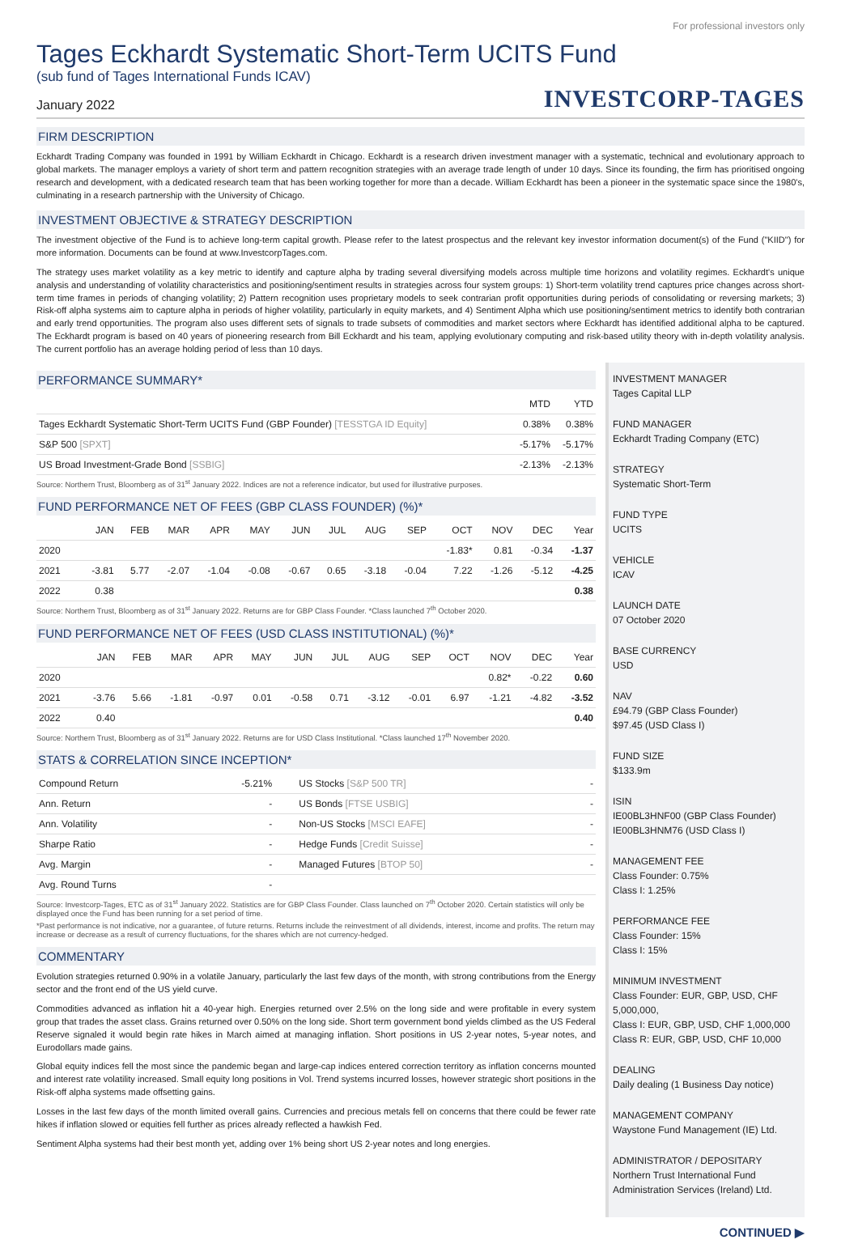For professional investors only
Tages Eckhardt Systematic Short-Term UCITS Fund
(sub fund of Tages International Funds ICAV)
January 2022
INVESTCORP-TAGES
FIRM DESCRIPTION
Eckhardt Trading Company was founded in 1991 by William Eckhardt in Chicago. Eckhardt is a research driven investment manager with a systematic, technical and evolutionary approach to global markets. The manager employs a variety of short term and pattern recognition strategies with an average trade length of under 10 days. Since its founding, the firm has prioritised ongoing research and development, with a dedicated research team that has been working together for more than a decade. William Eckhardt has been a pioneer in the systematic space since the 1980's, culminating in a research partnership with the University of Chicago.
INVESTMENT OBJECTIVE & STRATEGY DESCRIPTION
The investment objective of the Fund is to achieve long-term capital growth. Please refer to the latest prospectus and the relevant key investor information document(s) of the Fund ("KIID") for more information. Documents can be found at www.InvestcorpTages.com.
The strategy uses market volatility as a key metric to identify and capture alpha by trading several diversifying models across multiple time horizons and volatility regimes. Eckhardt's unique analysis and understanding of volatility characteristics and positioning/sentiment results in strategies across four system groups: 1) Short-term volatility trend captures price changes across short-term time frames in periods of changing volatility; 2) Pattern recognition uses proprietary models to seek contrarian profit opportunities during periods of consolidating or reversing markets; 3) Risk-off alpha systems aim to capture alpha in periods of higher volatility, particularly in equity markets, and 4) Sentiment Alpha which use positioning/sentiment metrics to identify both contrarian and early trend opportunities. The program also uses different sets of signals to trade subsets of commodities and market sectors where Eckhardt has identified additional alpha to be captured. The Eckhardt program is based on 40 years of pioneering research from Bill Eckhardt and his team, applying evolutionary computing and risk-based utility theory with in-depth volatility analysis. The current portfolio has an average holding period of less than 10 days.
PERFORMANCE SUMMARY*
| | MTD | YTD |
| --- | --- | --- |
| Tages Eckhardt Systematic Short-Term UCITS Fund (GBP Founder) [TESSTGA ID Equity] | 0.38% | 0.38% |
| S&P 500 [SPXT] | -5.17% | -5.17% |
| US Broad Investment-Grade Bond [SSBIG] | -2.13% | -2.13% |
Source: Northern Trust, Bloomberg as of 31<sup>st</sup> January 2022. Indices are not a reference indicator, but used for illustrative purposes.
FUND PERFORMANCE NET OF FEES (GBP CLASS FOUNDER) (%)*
| | JAN | FEB | MAR | APR | MAY | JUN | JUL | AUG | SEP | OCT | NOV | DEC | Year |
| --- | --- | --- | --- | --- | --- | --- | --- | --- | --- | --- | --- | --- | --- |
| 2020 | | | | | | | | | | -1.83* | 0.81 | -0.34 | -1.37 |
| 2021 | -3.81 | 5.77 | -2.07 | -1.04 | -0.08 | -0.67 | 0.65 | -3.18 | -0.04 | 7.22 | -1.26 | -5.12 | -4.25 |
| 2022 | 0.38 | | | | | | | | | | | | 0.38 |
Source: Northern Trust, Bloomberg as of 31<sup>st</sup> January 2022. Returns are for GBP Class Founder. *Class launched 7<sup>th</sup> October 2020.
FUND PERFORMANCE NET OF FEES (USD CLASS INSTITUTIONAL) (%)*
| | JAN | FEB | MAR | APR | MAY | JUN | JUL | AUG | SEP | OCT | NOV | DEC | Year |
| --- | --- | --- | --- | --- | --- | --- | --- | --- | --- | --- | --- | --- | --- |
| 2020 | | | | | | | | | | | 0.82* | -0.22 | 0.60 |
| 2021 | -3.76 | 5.66 | -1.81 | -0.97 | 0.01 | -0.58 | 0.71 | -3.12 | -0.01 | 6.97 | -1.21 | -4.82 | -3.52 |
| 2022 | 0.40 | | | | | | | | | | | | 0.40 |
Source: Northern Trust, Bloomberg as of 31<sup>st</sup> January 2022. Returns are for USD Class Institutional. *Class launched 17<sup>th</sup> November 2020.
STATS & CORRELATION SINCE INCEPTION*
| Compound Return | -5.21% | US Stocks [S&P 500 TR] | - |
| Ann. Return | - | US Bonds [FTSE USBIG] | - |
| Ann. Volatility | - | Non-US Stocks [MSCI EAFE] | - |
| Sharpe Ratio | - | Hedge Funds [Credit Suisse] | - |
| Avg. Margin | - | Managed Futures [BTOP 50] | - |
| Avg. Round Turns | - | | |
Source: Investcorp-Tages, ETC as of 31<sup>st</sup> January 2022. Statistics are for GBP Class Founder. Class launched on 7<sup>th</sup> October 2020. Certain statistics will only be displayed once the Fund has been running for a set period of time.
*Past performance is not indicative, nor a guarantee, of future returns. Returns include the reinvestment of all dividends, interest, income and profits. The return may increase or decrease as a result of currency fluctuations, for the shares which are not currency-hedged.
COMMENTARY
Evolution strategies returned 0.90% in a volatile January, particularly the last few days of the month, with strong contributions from the Energy sector and the front end of the US yield curve.
Commodities advanced as inflation hit a 40-year high. Energies returned over 2.5% on the long side and were profitable in every system group that trades the asset class. Grains returned over 0.50% on the long side. Short term government bond yields climbed as the US Federal Reserve signaled it would begin rate hikes in March aimed at managing inflation. Short positions in US 2-year notes, 5-year notes, and Eurodollars made gains.
Global equity indices fell the most since the pandemic began and large-cap indices entered correction territory as inflation concerns mounted and interest rate volatility increased. Small equity long positions in Vol. Trend systems incurred losses, however strategic short positions in the Risk-off alpha systems made offsetting gains.
Losses in the last few days of the month limited overall gains. Currencies and precious metals fell on concerns that there could be fewer rate hikes if inflation slowed or equities fell further as prices already reflected a hawkish Fed.
Sentiment Alpha systems had their best month yet, adding over 1% being short US 2-year notes and long energies.
INVESTMENT MANAGER
Tages Capital LLP
FUND MANAGER
Eckhardt Trading Company (ETC)
STRATEGY
Systematic Short-Term
FUND TYPE
UCITS
VEHICLE
ICAV
LAUNCH DATE
07 October 2020
BASE CURRENCY
USD
NAV
£94.79 (GBP Class Founder)
$97.45 (USD Class I)
FUND SIZE
$133.9m
ISIN
IE00BL3HNF00 (GBP Class Founder)
IE00BL3HNM76 (USD Class I)
MANAGEMENT FEE
Class Founder: 0.75%
Class I: 1.25%
PERFORMANCE FEE
Class Founder: 15%
Class I: 15%
MINIMUM INVESTMENT
Class Founder: EUR, GBP, USD, CHF 5,000,000,
Class I: EUR, GBP, USD, CHF 1,000,000
Class R: EUR, GBP, USD, CHF 10,000
DEALING
Daily dealing (1 Business Day notice)
MANAGEMENT COMPANY
Waystone Fund Management (IE) Ltd.
ADMINISTRATOR / DEPOSITARY
Northern Trust International Fund Administration Services (Ireland) Ltd.
CONTINUED ▶